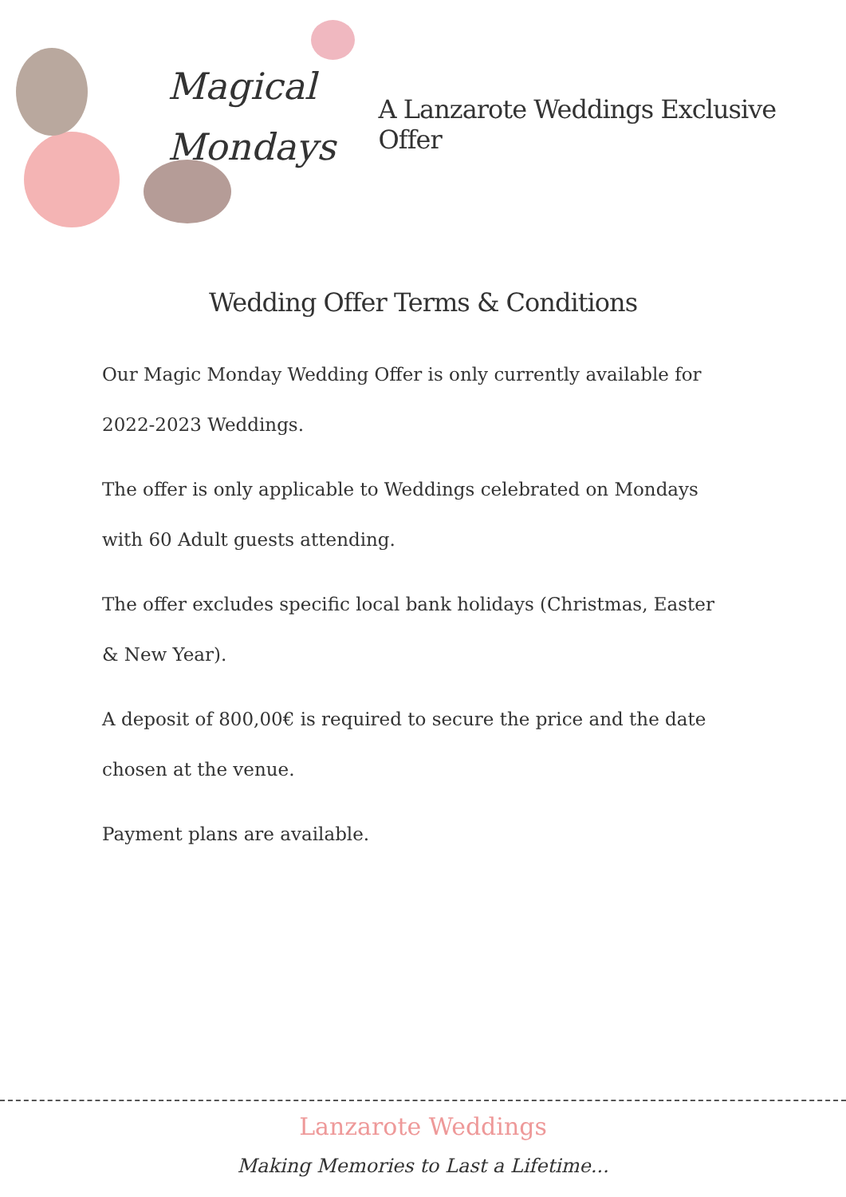Magical
Mondays
A Lanzarote Weddings Exclusive Offer
Wedding Offer Terms & Conditions
Our Magic Monday Wedding Offer is only currently available for 2022-2023 Weddings.
The offer is only applicable to Weddings celebrated on Mondays with 60 Adult guests attending.
The offer excludes specific local bank holidays (Christmas, Easter & New Year).
A deposit of 800,00€ is required to secure the price and the date chosen at the venue.
Payment plans are available.
Lanzarote Weddings
Making Memories to Last a Lifetime...